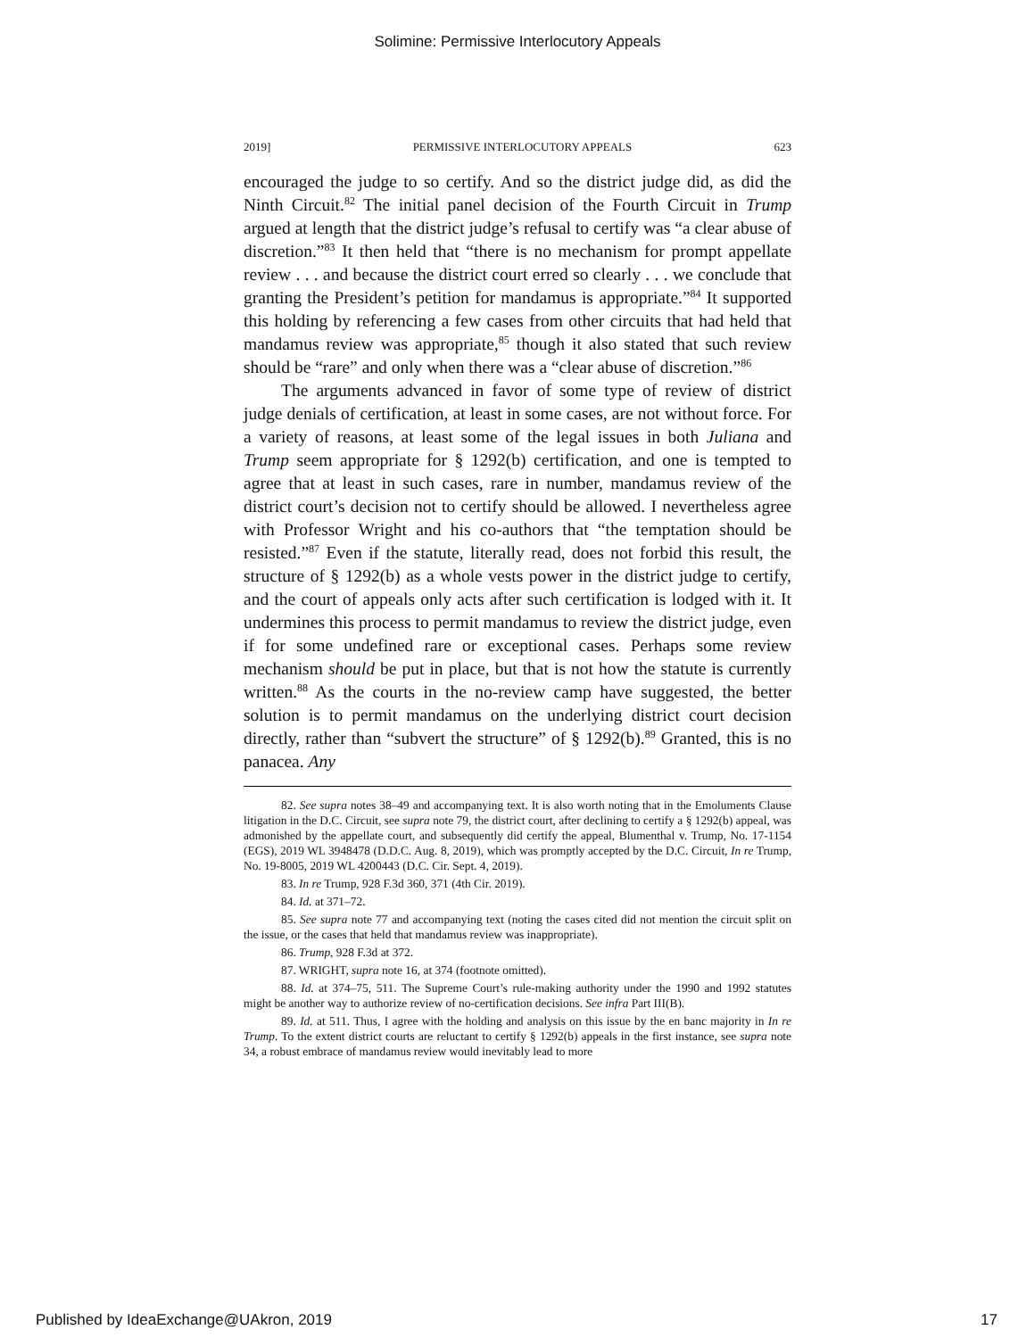Solimine: Permissive Interlocutory Appeals
2019] PERMISSIVE INTERLOCUTORY APPEALS 623
encouraged the judge to so certify. And so the district judge did, as did the Ninth Circuit.<sup>82</sup> The initial panel decision of the Fourth Circuit in Trump argued at length that the district judge’s refusal to certify was “a clear abuse of discretion.”<sup>83</sup> It then held that “there is no mechanism for prompt appellate review . . . and because the district court erred so clearly . . . we conclude that granting the President’s petition for mandamus is appropriate.”<sup>84</sup> It supported this holding by referencing a few cases from other circuits that had held that mandamus review was appropriate,<sup>85</sup> though it also stated that such review should be “rare” and only when there was a “clear abuse of discretion.”<sup>86</sup>
The arguments advanced in favor of some type of review of district judge denials of certification, at least in some cases, are not without force. For a variety of reasons, at least some of the legal issues in both Juliana and Trump seem appropriate for § 1292(b) certification, and one is tempted to agree that at least in such cases, rare in number, mandamus review of the district court’s decision not to certify should be allowed. I nevertheless agree with Professor Wright and his co-authors that “the temptation should be resisted.”<sup>87</sup> Even if the statute, literally read, does not forbid this result, the structure of § 1292(b) as a whole vests power in the district judge to certify, and the court of appeals only acts after such certification is lodged with it. It undermines this process to permit mandamus to review the district judge, even if for some undefined rare or exceptional cases. Perhaps some review mechanism should be put in place, but that is not how the statute is currently written.<sup>88</sup> As the courts in the no-review camp have suggested, the better solution is to permit mandamus on the underlying district court decision directly, rather than “subvert the structure” of § 1292(b).<sup>89</sup> Granted, this is no panacea. Any
82. See supra notes 38–49 and accompanying text. It is also worth noting that in the Emoluments Clause litigation in the D.C. Circuit, see supra note 79, the district court, after declining to certify a § 1292(b) appeal, was admonished by the appellate court, and subsequently did certify the appeal, Blumenthal v. Trump, No. 17-1154 (EGS), 2019 WL 3948478 (D.D.C. Aug. 8, 2019), which was promptly accepted by the D.C. Circuit, In re Trump, No. 19-8005, 2019 WL 4200443 (D.C. Cir. Sept. 4, 2019).
83. In re Trump, 928 F.3d 360, 371 (4th Cir. 2019).
84. Id. at 371–72.
85. See supra note 77 and accompanying text (noting the cases cited did not mention the circuit split on the issue, or the cases that held that mandamus review was inappropriate).
86. Trump, 928 F.3d at 372.
87. WRIGHT, supra note 16, at 374 (footnote omitted).
88. Id. at 374–75, 511. The Supreme Court’s rule-making authority under the 1990 and 1992 statutes might be another way to authorize review of no-certification decisions. See infra Part III(B).
89. Id. at 511. Thus, I agree with the holding and analysis on this issue by the en banc majority in In re Trump. To the extent district courts are reluctant to certify § 1292(b) appeals in the first instance, see supra note 34, a robust embrace of mandamus review would inevitably lead to more
Published by IdeaExchange@UAkron, 2019 17